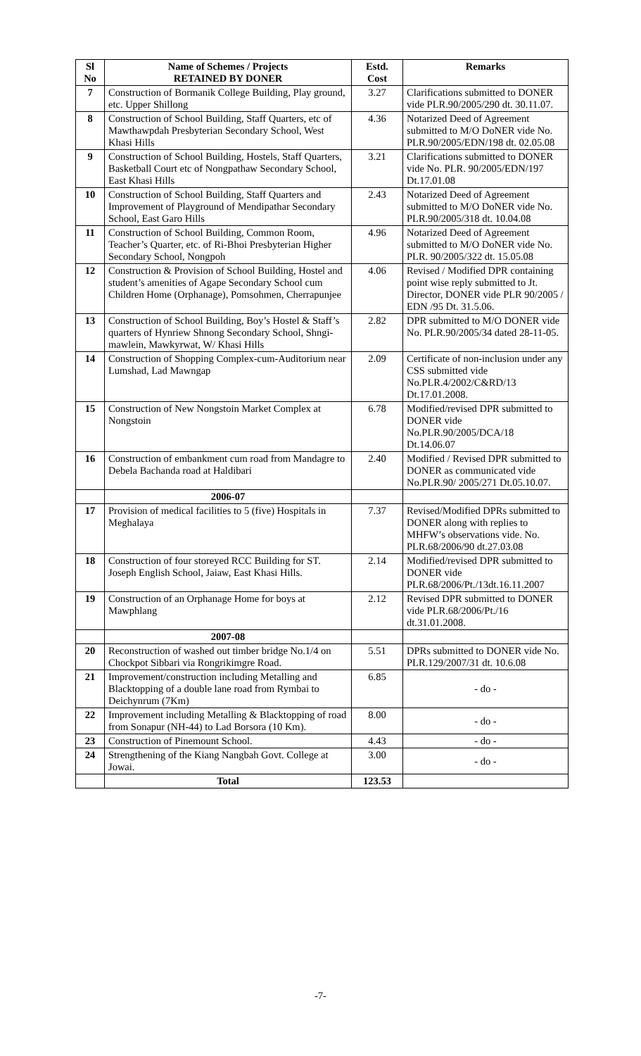| Sl No | Name of Schemes / Projects RETAINED BY DONER | Estd. Cost | Remarks |
| --- | --- | --- | --- |
| 7 | Construction of Bormanik College Building, Play ground, etc. Upper Shillong | 3.27 | Clarifications submitted to DONER vide PLR.90/2005/290 dt. 30.11.07. |
| 8 | Construction of School Building, Staff Quarters, etc of Mawthawpdah Presbyterian Secondary School, West Khasi Hills | 4.36 | Notarized Deed of Agreement submitted to M/O DoNER vide No. PLR.90/2005/EDN/198 dt. 02.05.08 |
| 9 | Construction of School Building, Hostels, Staff Quarters, Basketball Court etc of Nongpathaw Secondary School, East Khasi Hills | 3.21 | Clarifications submitted to DONER vide No. PLR. 90/2005/EDN/197 Dt.17.01.08 |
| 10 | Construction of School Building, Staff Quarters and Improvement of Playground of Mendipathar Secondary School, East Garo Hills | 2.43 | Notarized Deed of Agreement submitted to M/O DoNER vide No. PLR.90/2005/318 dt. 10.04.08 |
| 11 | Construction of School Building, Common Room, Teacher’s Quarter, etc. of Ri-Bhoi Presbyterian Higher Secondary School, Nongpoh | 4.96 | Notarized Deed of Agreement submitted to M/O DoNER vide No. PLR. 90/2005/322 dt. 15.05.08 |
| 12 | Construction & Provision of School Building, Hostel and student’s amenities of Agape Secondary School cum Children Home (Orphanage), Pomsohmen, Cherrapunjee | 4.06 | Revised / Modified DPR containing point wise reply submitted to Jt. Director, DONER vide PLR 90/2005 / EDN /95 Dt. 31.5.06. |
| 13 | Construction of School Building, Boy’s Hostel & Staff’s quarters of Hynriew Shnong Secondary School, Shngi-mawlein, Mawkyrwat, W/ Khasi Hills | 2.82 | DPR submitted to M/O DONER vide No. PLR.90/2005/34 dated 28-11-05. |
| 14 | Construction of Shopping Complex-cum-Auditorium near Lumshad, Lad Mawngap | 2.09 | Certificate of non-inclusion under any CSS submitted vide No.PLR.4/2002/C&RD/13 Dt.17.01.2008. |
| 15 | Construction of New Nongstoin Market Complex at Nongstoin | 6.78 | Modified/revised DPR submitted to DONER vide No.PLR.90/2005/DCA/18 Dt.14.06.07 |
| 16 | Construction of embankment cum road from Mandagre to Debela Bachanda road at Haldibari | 2.40 | Modified / Revised DPR submitted to DONER as communicated vide No.PLR.90/ 2005/271 Dt.05.10.07. |
| | 2006-07 | | |
| 17 | Provision of medical facilities to 5 (five) Hospitals in Meghalaya | 7.37 | Revised/Modified DPRs submitted to DONER along with replies to MHFW’s observations vide. No. PLR.68/2006/90 dt.27.03.08 |
| 18 | Construction of four storeyed RCC Building for ST. Joseph English School, Jaiaw, East Khasi Hills. | 2.14 | Modified/revised DPR submitted to DONER vide PLR.68/2006/Pt./13dt.16.11.2007 |
| 19 | Construction of an Orphanage Home for boys at Mawphlang | 2.12 | Revised DPR submitted to DONER vide PLR.68/2006/Pt./16 dt.31.01.2008. |
| | 2007-08 | | |
| 20 | Reconstruction of washed out timber bridge No.1/4 on Chockpot Sibbari via Rongrikimgre Road. | 5.51 | DPRs submitted to DONER vide No. PLR.129/2007/31 dt. 10.6.08 |
| 21 | Improvement/construction including Metalling and Blacktopping of a double lane road from Rymbai to Deichynrum (7Km) | 6.85 | - do - |
| 22 | Improvement including Metalling & Blacktopping of road from Sonapur (NH-44) to Lad Borsora (10 Km). | 8.00 | - do - |
| 23 | Construction of Pinemount School. | 4.43 | - do - |
| 24 | Strengthening of the Kiang Nangbah Govt. College at Jowai. | 3.00 | - do - |
| | Total | 123.53 | |
-7-